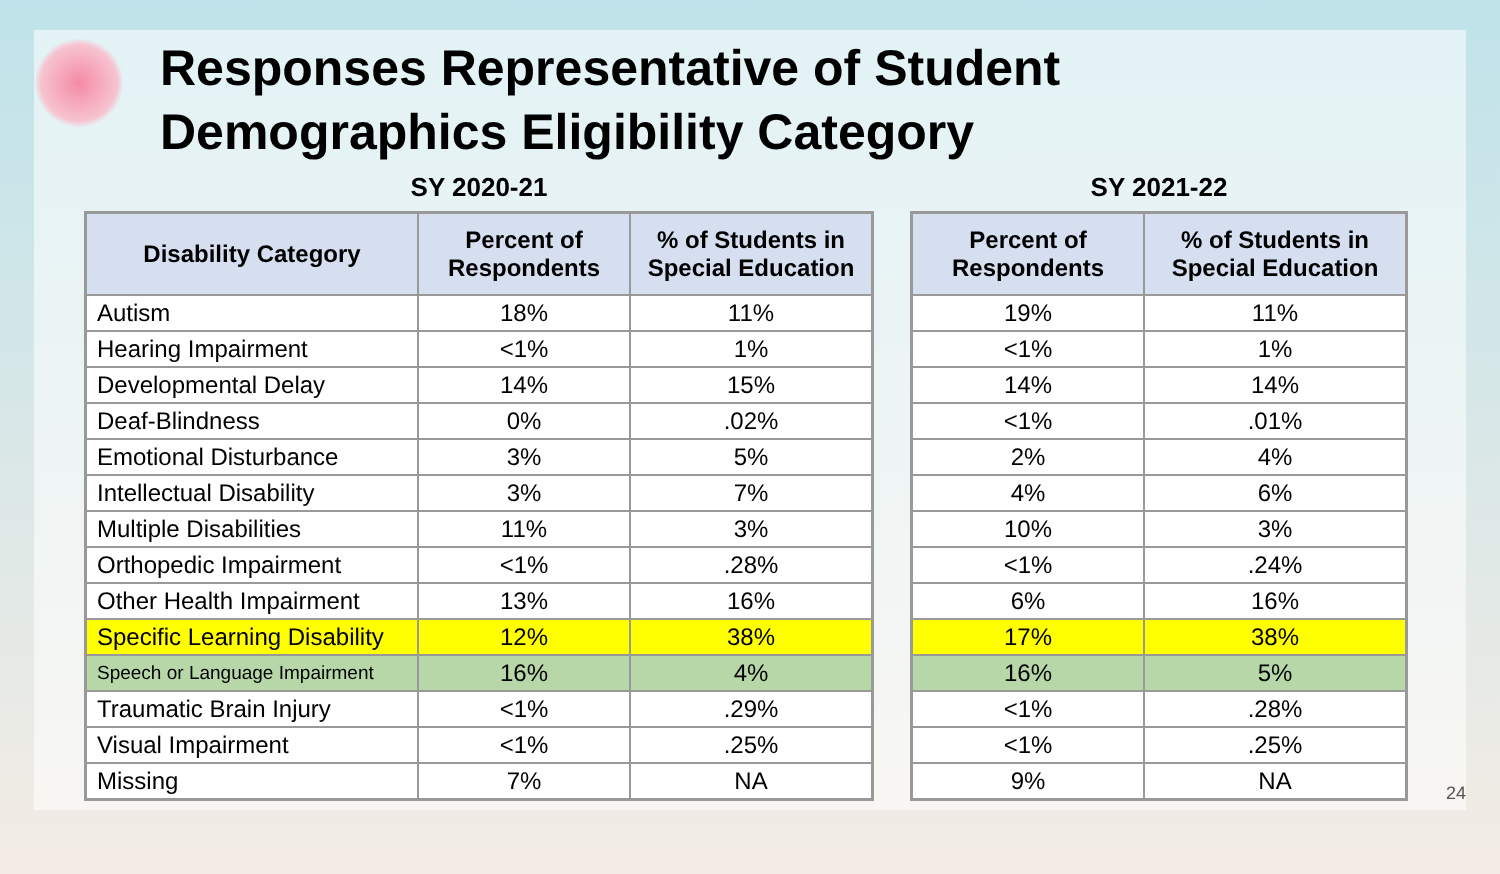Responses Representative of Student
Demographics Eligibility Category
SY 2020-21
| Disability Category | Percent of Respondents | % of Students in Special Education |
| --- | --- | --- |
| Autism | 18% | 11% |
| Hearing Impairment | <1% | 1% |
| Developmental Delay | 14% | 15% |
| Deaf-Blindness | 0% | .02% |
| Emotional Disturbance | 3% | 5% |
| Intellectual Disability | 3% | 7% |
| Multiple Disabilities | 11% | 3% |
| Orthopedic Impairment | <1% | .28% |
| Other Health Impairment | 13% | 16% |
| Specific Learning Disability | 12% | 38% |
| Speech or Language Impairment | 16% | 4% |
| Traumatic Brain Injury | <1% | .29% |
| Visual Impairment | <1% | .25% |
| Missing | 7% | NA |
SY 2021-22
| Percent of Respondents | % of Students in Special Education |
| --- | --- |
| 19% | 11% |
| <1% | 1% |
| 14% | 14% |
| <1% | .01% |
| 2% | 4% |
| 4% | 6% |
| 10% | 3% |
| <1% | .24% |
| 6% | 16% |
| 17% | 38% |
| 16% | 5% |
| <1% | .28% |
| <1% | .25% |
| 9% | NA |
24